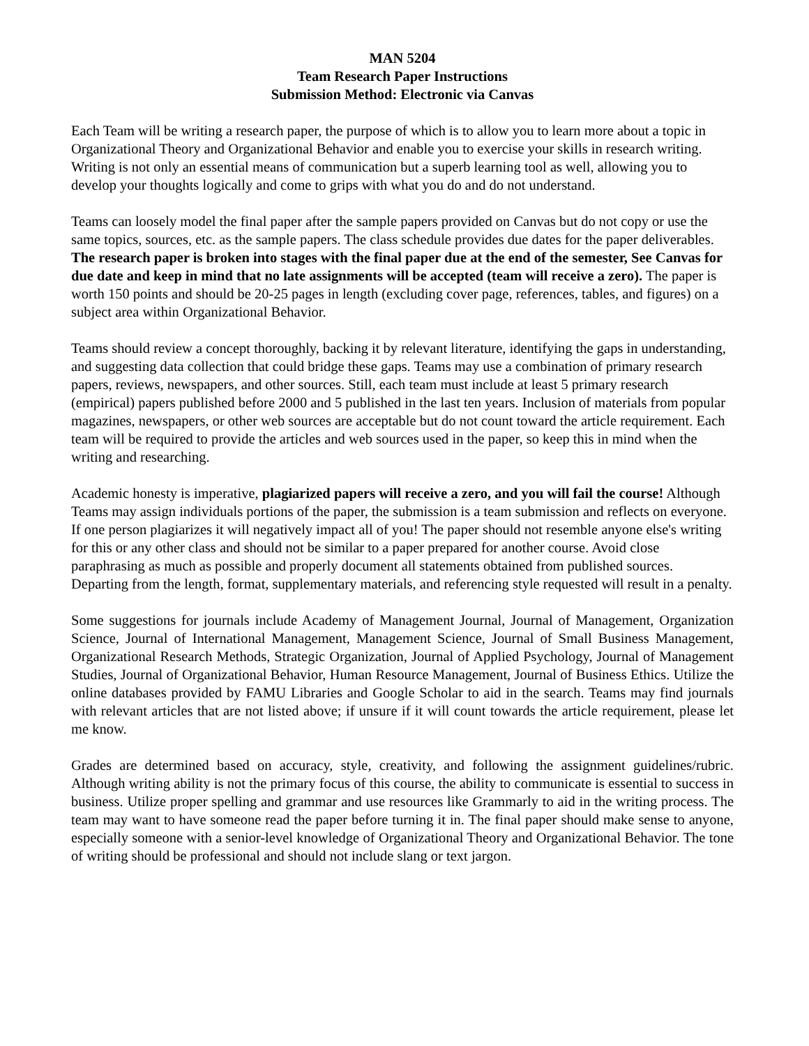MAN 5204
Team Research Paper Instructions
Submission Method: Electronic via Canvas
Each Team will be writing a research paper, the purpose of which is to allow you to learn more about a topic in Organizational Theory and Organizational Behavior and enable you to exercise your skills in research writing. Writing is not only an essential means of communication but a superb learning tool as well, allowing you to develop your thoughts logically and come to grips with what you do and do not understand.
Teams can loosely model the final paper after the sample papers provided on Canvas but do not copy or use the same topics, sources, etc. as the sample papers. The class schedule provides due dates for the paper deliverables. The research paper is broken into stages with the final paper due at the end of the semester, See Canvas for due date and keep in mind that no late assignments will be accepted (team will receive a zero). The paper is worth 150 points and should be 20-25 pages in length (excluding cover page, references, tables, and figures) on a subject area within Organizational Behavior.
Teams should review a concept thoroughly, backing it by relevant literature, identifying the gaps in understanding, and suggesting data collection that could bridge these gaps. Teams may use a combination of primary research papers, reviews, newspapers, and other sources. Still, each team must include at least 5 primary research (empirical) papers published before 2000 and 5 published in the last ten years. Inclusion of materials from popular magazines, newspapers, or other web sources are acceptable but do not count toward the article requirement. Each team will be required to provide the articles and web sources used in the paper, so keep this in mind when the writing and researching.
Academic honesty is imperative, plagiarized papers will receive a zero, and you will fail the course! Although Teams may assign individuals portions of the paper, the submission is a team submission and reflects on everyone. If one person plagiarizes it will negatively impact all of you! The paper should not resemble anyone else's writing for this or any other class and should not be similar to a paper prepared for another course. Avoid close paraphrasing as much as possible and properly document all statements obtained from published sources. Departing from the length, format, supplementary materials, and referencing style requested will result in a penalty.
Some suggestions for journals include Academy of Management Journal, Journal of Management, Organization Science, Journal of International Management, Management Science, Journal of Small Business Management, Organizational Research Methods, Strategic Organization, Journal of Applied Psychology, Journal of Management Studies, Journal of Organizational Behavior, Human Resource Management, Journal of Business Ethics. Utilize the online databases provided by FAMU Libraries and Google Scholar to aid in the search. Teams may find journals with relevant articles that are not listed above; if unsure if it will count towards the article requirement, please let me know.
Grades are determined based on accuracy, style, creativity, and following the assignment guidelines/rubric. Although writing ability is not the primary focus of this course, the ability to communicate is essential to success in business. Utilize proper spelling and grammar and use resources like Grammarly to aid in the writing process. The team may want to have someone read the paper before turning it in. The final paper should make sense to anyone, especially someone with a senior-level knowledge of Organizational Theory and Organizational Behavior. The tone of writing should be professional and should not include slang or text jargon.